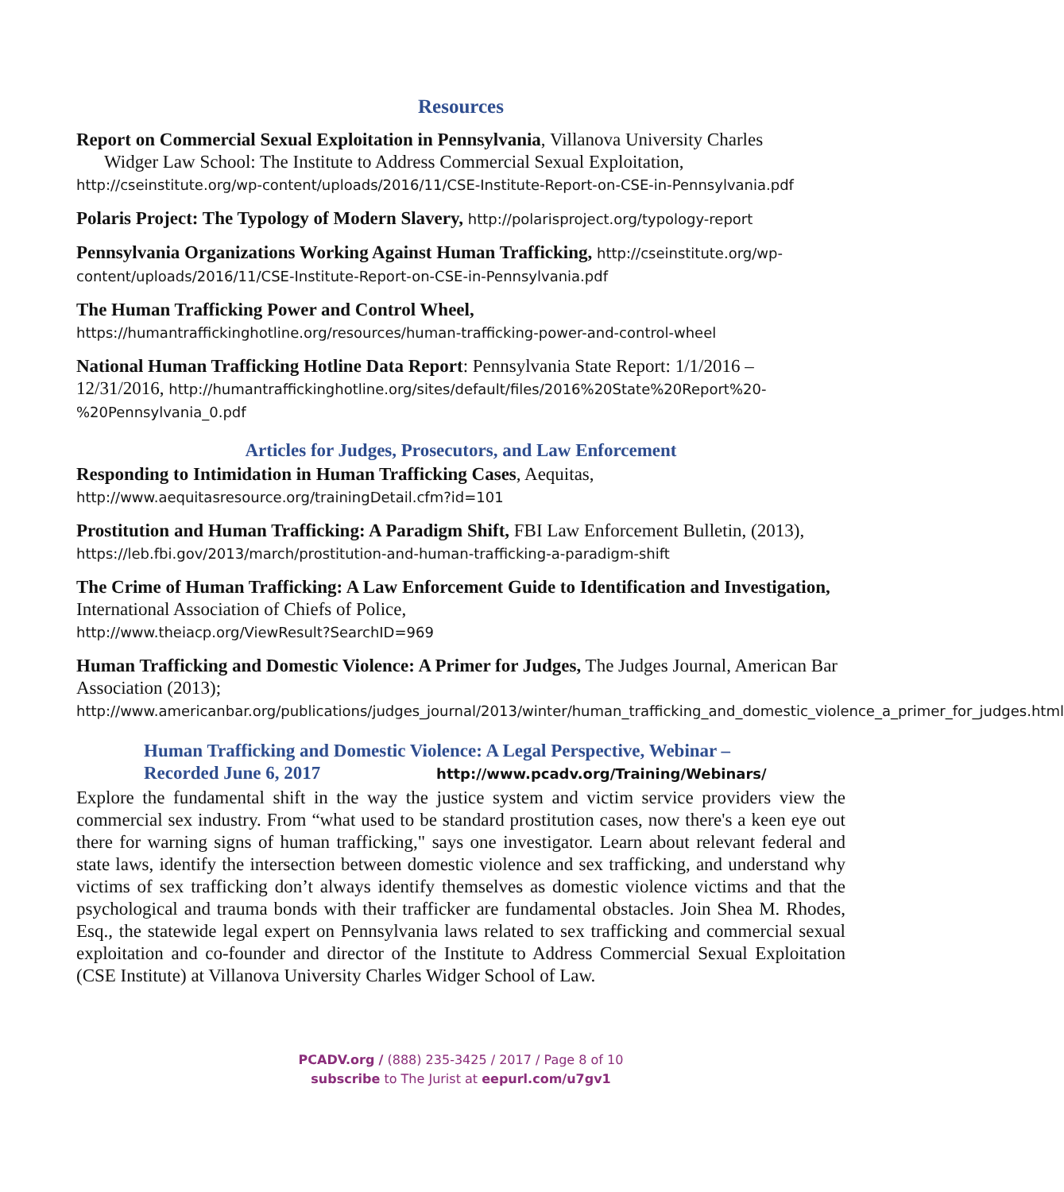Resources
Report on Commercial Sexual Exploitation in Pennsylvania, Villanova University Charles
Widger Law School: The Institute to Address Commercial Sexual Exploitation,
http://cseinstitute.org/wp-content/uploads/2016/11/CSE-Institute-Report-on-CSE-in-Pennsylvania.pdf
Polaris Project: The Typology of Modern Slavery, http://polarisproject.org/typology-report
Pennsylvania Organizations Working Against Human Trafficking, http://cseinstitute.org/wp-content/uploads/2016/11/CSE-Institute-Report-on-CSE-in-Pennsylvania.pdf
The Human Trafficking Power and Control Wheel,
https://humantraffickinghotline.org/resources/human-trafficking-power-and-control-wheel
National Human Trafficking Hotline Data Report: Pennsylvania State Report: 1/1/2016 – 12/31/2016, http://humantraffickinghotline.org/sites/default/files/2016%20State%20Report%20-%20Pennsylvania_0.pdf
Articles for Judges, Prosecutors, and Law Enforcement
Responding to Intimidation in Human Trafficking Cases, Aequitas,
http://www.aequitasresource.org/trainingDetail.cfm?id=101
Prostitution and Human Trafficking: A Paradigm Shift, FBI Law Enforcement Bulletin, (2013), https://leb.fbi.gov/2013/march/prostitution-and-human-trafficking-a-paradigm-shift
The Crime of Human Trafficking: A Law Enforcement Guide to Identification and Investigation, International Association of Chiefs of Police,
http://www.theiacp.org/ViewResult?SearchID=969
Human Trafficking and Domestic Violence: A Primer for Judges, The Judges Journal, American Bar Association (2013);
http://www.americanbar.org/publications/judges_journal/2013/winter/human_trafficking_and_domestic_violence_a_primer_for_judges.html
Human Trafficking and Domestic Violence: A Legal Perspective, Webinar –
Recorded June 6, 2017 http://www.pcadv.org/Training/Webinars/
Explore the fundamental shift in the way the justice system and victim service providers view the commercial sex industry. From “what used to be standard prostitution cases, now there's a keen eye out there for warning signs of human trafficking," says one investigator. Learn about relevant federal and state laws, identify the intersection between domestic violence and sex trafficking, and understand why victims of sex trafficking don’t always identify themselves as domestic violence victims and that the psychological and trauma bonds with their trafficker are fundamental obstacles. Join Shea M. Rhodes, Esq., the statewide legal expert on Pennsylvania laws related to sex trafficking and commercial sexual exploitation and co-founder and director of the Institute to Address Commercial Sexual Exploitation (CSE Institute) at Villanova University Charles Widger School of Law.
PCADV.org / (888) 235-3425 / 2017 / Page 8 of 10
subscribe to The Jurist at eepurl.com/u7gv1